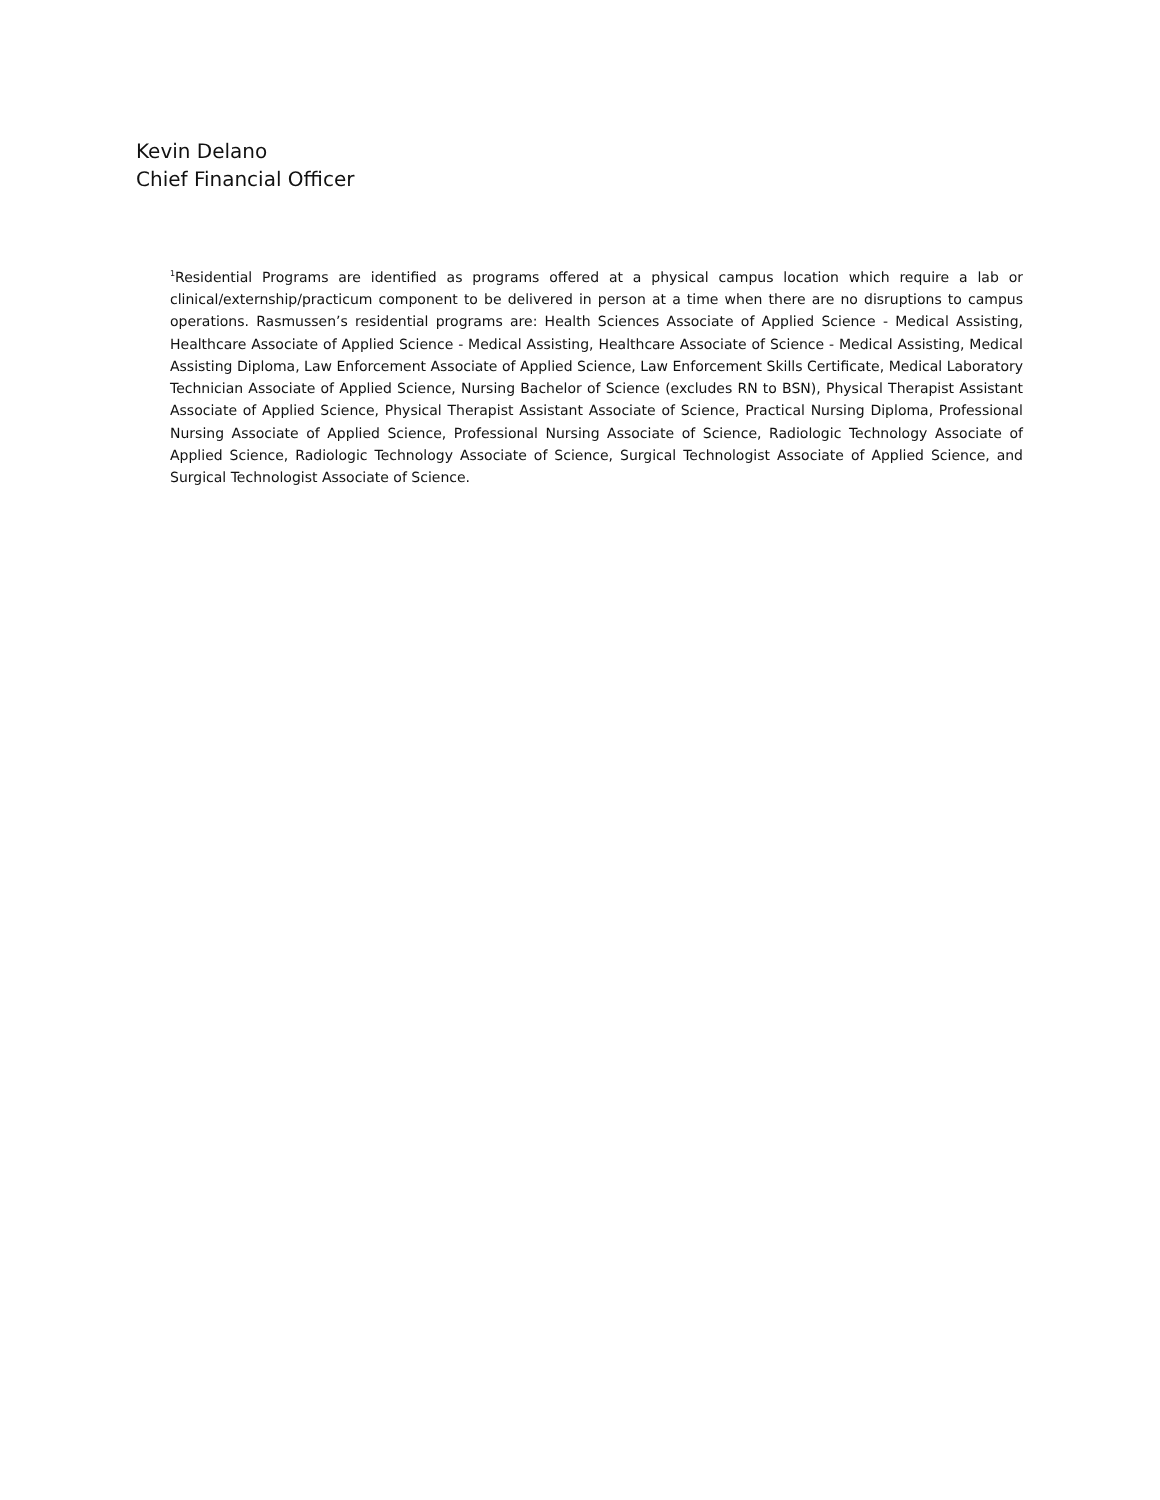Kevin Delano
Chief Financial Officer
<sup>1</sup> Residential Programs are identified as programs offered at a physical campus location which require a lab or clinical/externship/practicum component to be delivered in person at a time when there are no disruptions to campus operations. Rasmussen’s residential programs are: Health Sciences Associate of Applied Science - Medical Assisting, Healthcare Associate of Applied Science - Medical Assisting, Healthcare Associate of Science - Medical Assisting, Medical Assisting Diploma, Law Enforcement Associate of Applied Science, Law Enforcement Skills Certificate, Medical Laboratory Technician Associate of Applied Science, Nursing Bachelor of Science (excludes RN to BSN), Physical Therapist Assistant Associate of Applied Science, Physical Therapist Assistant Associate of Science, Practical Nursing Diploma, Professional Nursing Associate of Applied Science, Professional Nursing Associate of Science, Radiologic Technology Associate of Applied Science, Radiologic Technology Associate of Science, Surgical Technologist Associate of Applied Science, and Surgical Technologist Associate of Science.